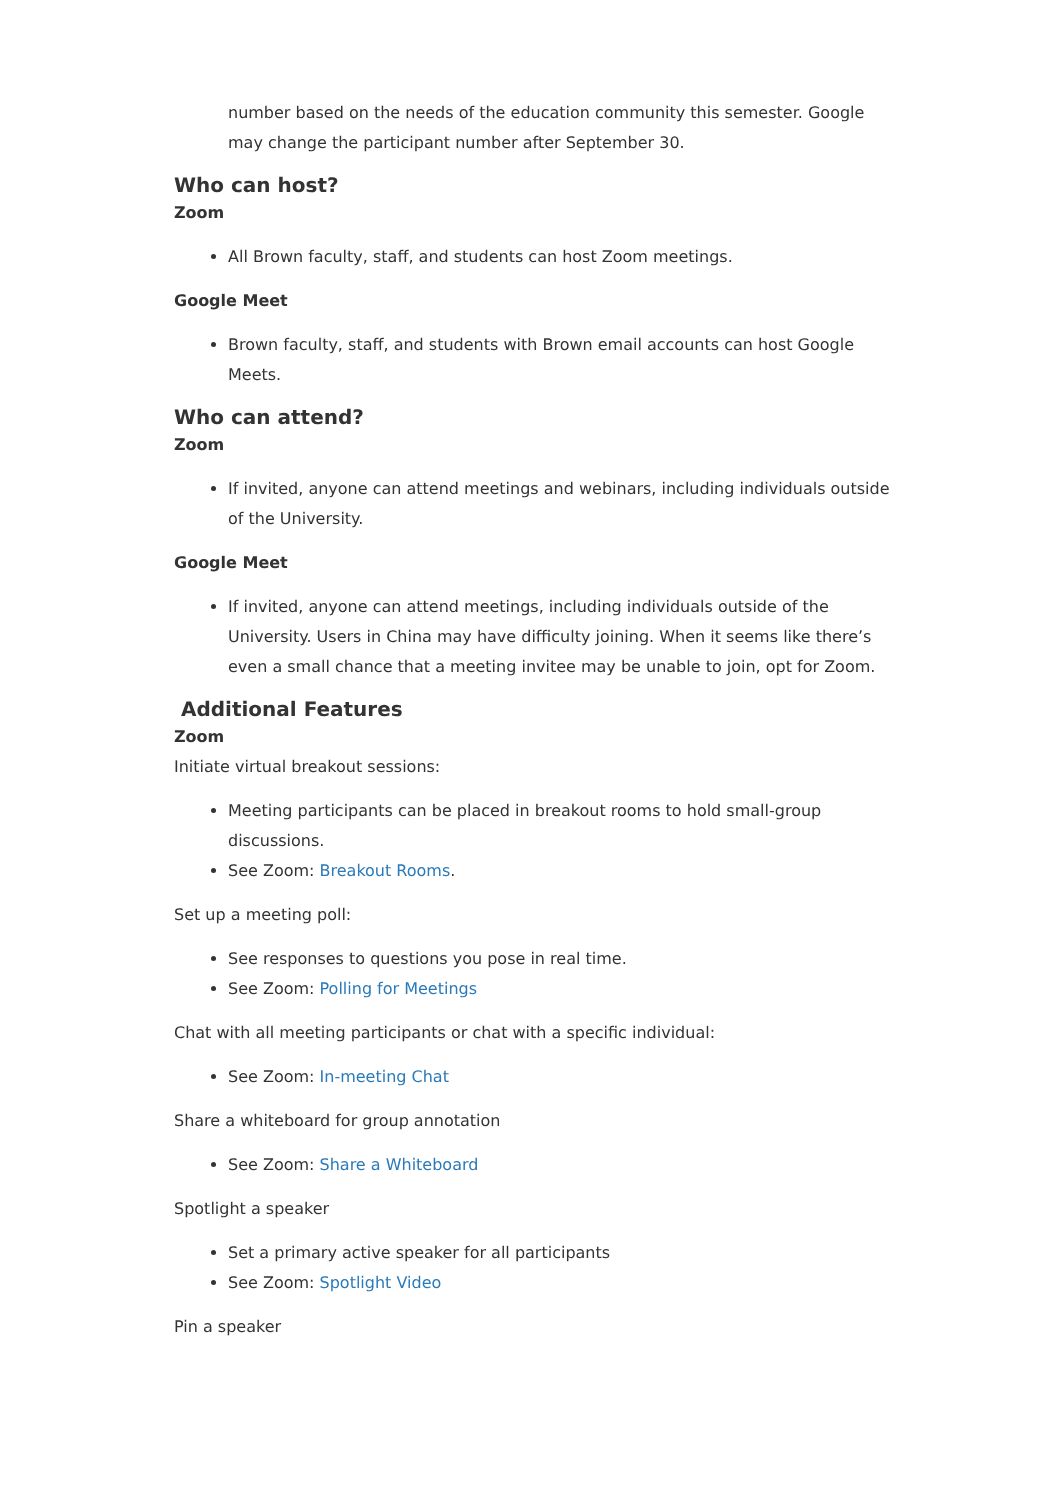number based on the needs of the education community this semester. Google may change the participant number after September 30.
Who can host?
Zoom
All Brown faculty, staff, and students can host Zoom meetings.
Google Meet
Brown faculty, staff, and students with Brown email accounts can host Google Meets.
Who can attend?
Zoom
If invited, anyone can attend meetings and webinars, including individuals outside of the University.
Google Meet
If invited, anyone can attend meetings, including individuals outside of the University. Users in China may have difficulty joining. When it seems like there’s even a small chance that a meeting invitee may be unable to join, opt for Zoom.
Additional Features
Zoom
Initiate virtual breakout sessions:
Meeting participants can be placed in breakout rooms to hold small-group discussions.
See Zoom: Breakout Rooms.
Set up a meeting poll:
See responses to questions you pose in real time.
See Zoom: Polling for Meetings
Chat with all meeting participants or chat with a specific individual:
See Zoom: In-meeting Chat
Share a whiteboard for group annotation
See Zoom: Share a Whiteboard
Spotlight a speaker
Set a primary active speaker for all participants
See Zoom: Spotlight Video
Pin a speaker